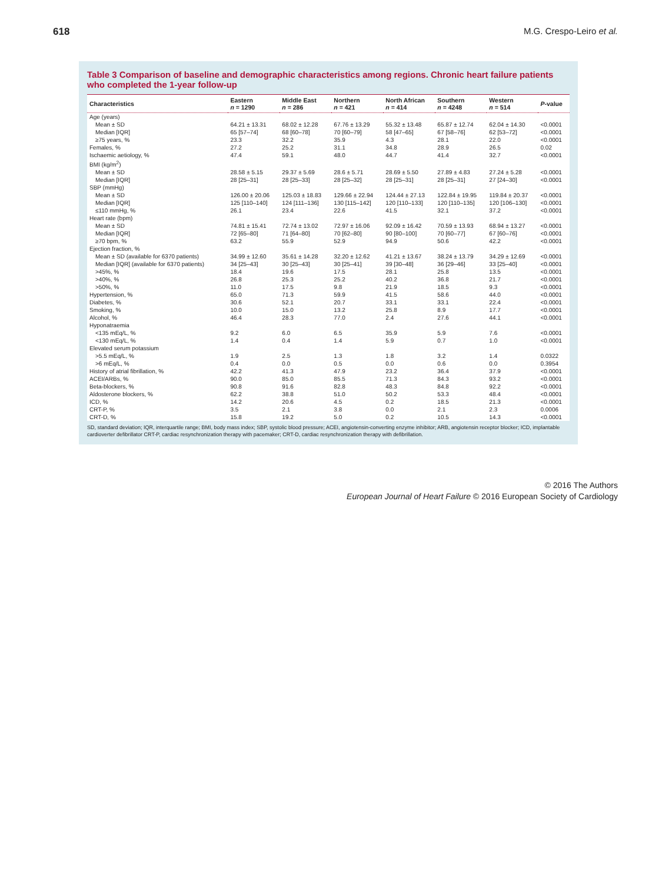618 M.G. Crespo-Leiro et al.
Table 3 Comparison of baseline and demographic characteristics among regions. Chronic heart failure patients who completed the 1-year follow-up
| Characteristics | Eastern n = 1290 | Middle East n = 286 | Northern n = 421 | North African n = 414 | Southern n = 4248 | Western n = 514 | P -value |
| --- | --- | --- | --- | --- | --- | --- | --- |
| Age (years) | | | | | | | |
| Mean ± SD | 64.21 ± 13.31 | 68.02 ± 12.28 | 67.76 ± 13.29 | 55.32 ± 13.48 | 65.87 ± 12.74 | 62.04 ± 14.30 | <0.0001 |
| Median [IQR] | 65 [57–74] | 68 [60–78] | 70 [60–79] | 58 [47–65] | 67 [58–76] | 62 [53–72] | <0.0001 |
| ≥75 years, % | 23.3 | 32.2 | 35.9 | 4.3 | 28.1 | 22.0 | <0.0001 |
| Females, % | 27.2 | 25.2 | 31.1 | 34.8 | 28.9 | 26.5 | 0.02 |
| Ischaemic aetiology, % | 47.4 | 59.1 | 48.0 | 44.7 | 41.4 | 32.7 | <0.0001 |
| BMI (kg/m<sup>2</sup>) | | | | | | | |
| Mean ± SD | 28.58 ± 5.15 | 29.37 ± 5.69 | 28.6 ± 5.71 | 28.69 ± 5.50 | 27.89 ± 4.83 | 27.24 ± 5.28 | <0.0001 |
| Median [IQR] | 28 [25–31] | 28 [25–33] | 28 [25–32] | 28 [25–31] | 28 [25–31] | 27 [24–30] | <0.0001 |
| SBP (mmHg) | | | | | | | |
| Mean ± SD | 126.00 ± 20.06 | 125.03 ± 18.83 | 129.66 ± 22.94 | 124.44 ± 27.13 | 122.84 ± 19.95 | 119.84 ± 20.37 | <0.0001 |
| Median [IQR] | 125 [110–140] | 124 [111–136] | 130 [115–142] | 120 [110–133] | 120 [110–135] | 120 [106–130] | <0.0001 |
| ≤110 mmHg, % | 26.1 | 23.4 | 22.6 | 41.5 | 32.1 | 37.2 | <0.0001 |
| Heart rate (bpm) | | | | | | | |
| Mean ± SD | 74.81 ± 15.41 | 72.74 ± 13.02 | 72.97 ± 16.06 | 92.09 ± 16.42 | 70.59 ± 13.93 | 68.94 ± 13.27 | <0.0001 |
| Median [IQR] | 72 [65–80] | 71 [64–80] | 70 [62–80] | 90 [80–100] | 70 [60–77] | 67 [60–76] | <0.0001 |
| ≥70 bpm, % | 63.2 | 55.9 | 52.9 | 94.9 | 50.6 | 42.2 | <0.0001 |
| Ejection fraction, % | | | | | | | |
| Mean ± SD (available for 6370 patients) | 34.99 ± 12.60 | 35.61 ± 14.28 | 32.20 ± 12.62 | 41.21 ± 13.67 | 38.24 ± 13.79 | 34.29 ± 12.69 | <0.0001 |
| Median [IQR] (available for 6370 patients) | 34 [25–43] | 30 [25–43] | 30 [25–41] | 39 [30–48] | 36 [29–46] | 33 [25–40] | <0.0001 |
| >45%, % | 18.4 | 19.6 | 17.5 | 28.1 | 25.8 | 13.5 | <0.0001 |
| >40%, % | 26.8 | 25.3 | 25.2 | 40.2 | 36.8 | 21.7 | <0.0001 |
| >50%, % | 11.0 | 17.5 | 9.8 | 21.9 | 18.5 | 9.3 | <0.0001 |
| Hypertension, % | 65.0 | 71.3 | 59.9 | 41.5 | 58.6 | 44.0 | <0.0001 |
| Diabetes, % | 30.6 | 52.1 | 20.7 | 33.1 | 33.1 | 22.4 | <0.0001 |
| Smoking, % | 10.0 | 15.0 | 13.2 | 25.8 | 8.9 | 17.7 | <0.0001 |
| Alcohol, % | 46.4 | 28.3 | 77.0 | 2.4 | 27.6 | 44.1 | <0.0001 |
| Hyponatraemia | | | | | | | |
| <135 mEq/L, % | 9.2 | 6.0 | 6.5 | 35.9 | 5.9 | 7.6 | <0.0001 |
| <130 mEq/L, % | 1.4 | 0.4 | 1.4 | 5.9 | 0.7 | 1.0 | <0.0001 |
| Elevated serum potassium | | | | | | | |
| >5.5 mEq/L, % | 1.9 | 2.5 | 1.3 | 1.8 | 3.2 | 1.4 | 0.0322 |
| >6 mEq/L, % | 0.4 | 0.0 | 0.5 | 0.0 | 0.6 | 0.0 | 0.3954 |
| History of atrial fibrillation, % | 42.2 | 41.3 | 47.9 | 23.2 | 36.4 | 37.9 | <0.0001 |
| ACEI/ARBs, % | 90.0 | 85.0 | 85.5 | 71.3 | 84.3 | 93.2 | <0.0001 |
| Beta-blockers, % | 90.8 | 91.6 | 82.8 | 48.3 | 84.8 | 92.2 | <0.0001 |
| Aldosterone blockers, % | 62.2 | 38.8 | 51.0 | 50.2 | 53.3 | 48.4 | <0.0001 |
| ICD, % | 14.2 | 20.6 | 4.5 | 0.2 | 18.5 | 21.3 | <0.0001 |
| CRT-P, % | 3.5 | 2.1 | 3.8 | 0.0 | 2.1 | 2.3 | 0.0006 |
| CRT-D, % | 15.8 | 19.2 | 5.0 | 0.2 | 10.5 | 14.3 | <0.0001 |
SD, standard deviation; IQR, interquartile range; BMI, body mass index; SBP, systolic blood pressure; ACEI, angiotensin-converting enzyme inhibitor; ARB, angiotensin receptor blocker; ICD, implantable cardioverter defibrillator CRT-P, cardiac resynchronization therapy with pacemaker; CRT-D, cardiac resynchronization therapy with defibrillation.
© 2016 The Authors
European Journal of Heart Failure © 2016 European Society of Cardiology